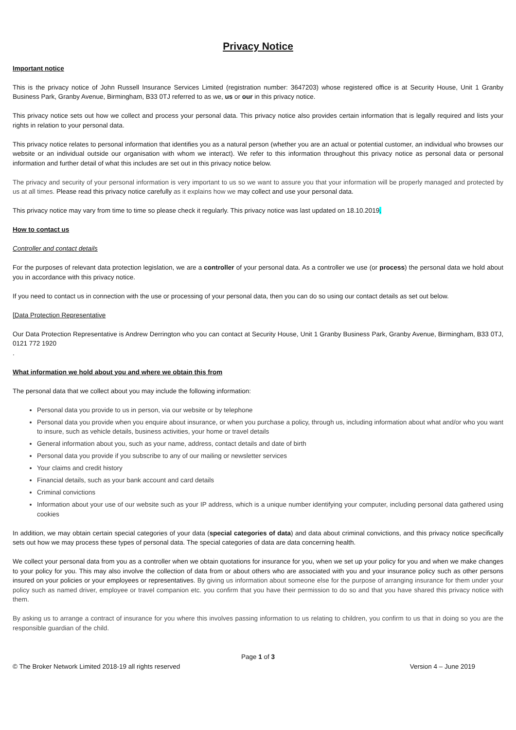Privacy Notice
Important notice
This is the privacy notice of John Russell Insurance Services Limited (registration number: 3647203) whose registered office is at Security House, Unit 1 Granby Business Park, Granby Avenue, Birmingham, B33 0TJ referred to as we, us or our in this privacy notice.
This privacy notice sets out how we collect and process your personal data. This privacy notice also provides certain information that is legally required and lists your rights in relation to your personal data.
This privacy notice relates to personal information that identifies you as a natural person (whether you are an actual or potential customer, an individual who browses our website or an individual outside our organisation with whom we interact). We refer to this information throughout this privacy notice as personal data or personal information and further detail of what this includes are set out in this privacy notice below.
The privacy and security of your personal information is very important to us so we want to assure you that your information will be properly managed and protected by us at all times. Please read this privacy notice carefully as it explains how we may collect and use your personal data.
This privacy notice may vary from time to time so please check it regularly. This privacy notice was last updated on 18.10.2019.
How to contact us
Controller and contact details
For the purposes of relevant data protection legislation, we are a controller of your personal data. As a controller we use (or process) the personal data we hold about you in accordance with this privacy notice.
If you need to contact us in connection with the use or processing of your personal data, then you can do so using our contact details as set out below.
[Data Protection Representative
Our Data Protection Representative is Andrew Derrington who you can contact at Security House, Unit 1 Granby Business Park, Granby Avenue, Birmingham, B33 0TJ, 0121 772 1920
.
What information we hold about you and where we obtain this from
The personal data that we collect about you may include the following information:
Personal data you provide to us in person, via our website or by telephone
Personal data you provide when you enquire about insurance, or when you purchase a policy, through us, including information about what and/or who you want to insure, such as vehicle details, business activities, your home or travel details
General information about you, such as your name, address, contact details and date of birth
Personal data you provide if you subscribe to any of our mailing or newsletter services
Your claims and credit history
Financial details, such as your bank account and card details
Criminal convictions
Information about your use of our website such as your IP address, which is a unique number identifying your computer, including personal data gathered using cookies
In addition, we may obtain certain special categories of your data (special categories of data) and data about criminal convictions, and this privacy notice specifically sets out how we may process these types of personal data. The special categories of data are data concerning health.
We collect your personal data from you as a controller when we obtain quotations for insurance for you, when we set up your policy for you and when we make changes to your policy for you. This may also involve the collection of data from or about others who are associated with you and your insurance policy such as other persons insured on your policies or your employees or representatives. By giving us information about someone else for the purpose of arranging insurance for them under your policy such as named driver, employee or travel companion etc. you confirm that you have their permission to do so and that you have shared this privacy notice with them.
By asking us to arrange a contract of insurance for you where this involves passing information to us relating to children, you confirm to us that in doing so you are the responsible guardian of the child.
Page 1 of 3
© The Broker Network Limited 2018-19 all rights reserved Version 4 – June 2019